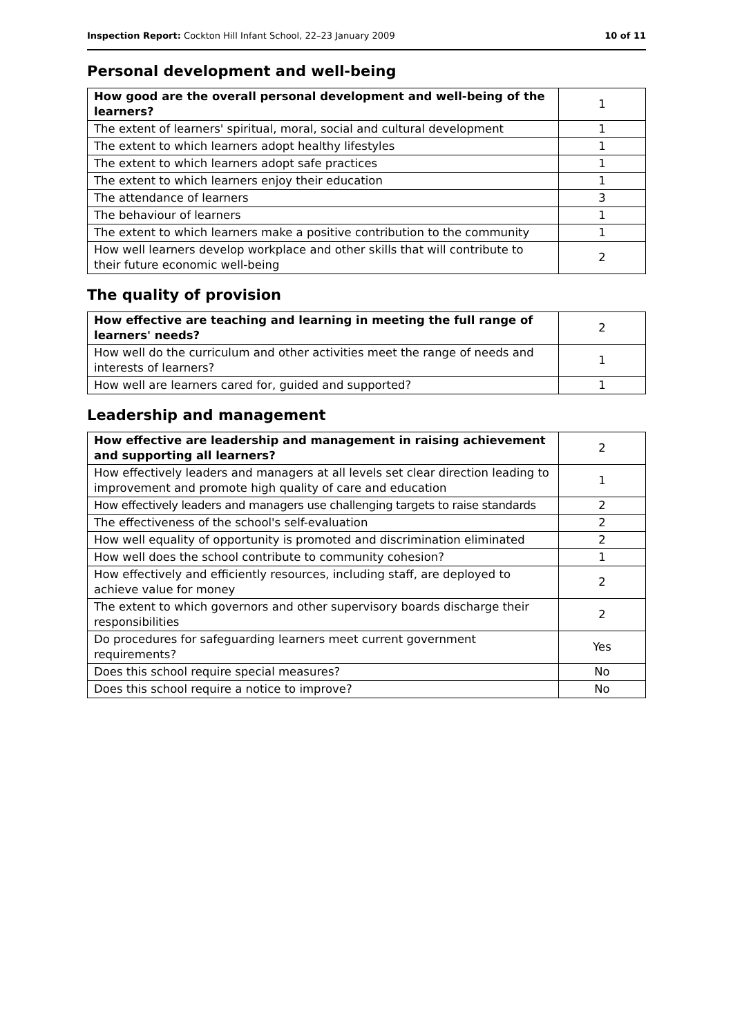Inspection Report: Cockton Hill Infant School, 22–23 January 2009 10 of 11
Personal development and well-being
| How good are the overall personal development and well-being of the learners? | 1 |
| The extent of learners' spiritual, moral, social and cultural development | 1 |
| The extent to which learners adopt healthy lifestyles | 1 |
| The extent to which learners adopt safe practices | 1 |
| The extent to which learners enjoy their education | 1 |
| The attendance of learners | 3 |
| The behaviour of learners | 1 |
| The extent to which learners make a positive contribution to the community | 1 |
| How well learners develop workplace and other skills that will contribute to their future economic well-being | 2 |
The quality of provision
| How effective are teaching and learning in meeting the full range of learners' needs? | 2 |
| How well do the curriculum and other activities meet the range of needs and interests of learners? | 1 |
| How well are learners cared for, guided and supported? | 1 |
Leadership and management
| How effective are leadership and management in raising achievement and supporting all learners? | 2 |
| How effectively leaders and managers at all levels set clear direction leading to improvement and promote high quality of care and education | 1 |
| How effectively leaders and managers use challenging targets to raise standards | 2 |
| The effectiveness of the school's self-evaluation | 2 |
| How well equality of opportunity is promoted and discrimination eliminated | 2 |
| How well does the school contribute to community cohesion? | 1 |
| How effectively and efficiently resources, including staff, are deployed to achieve value for money | 2 |
| The extent to which governors and other supervisory boards discharge their responsibilities | 2 |
| Do procedures for safeguarding learners meet current government requirements? | Yes |
| Does this school require special measures? | No |
| Does this school require a notice to improve? | No |